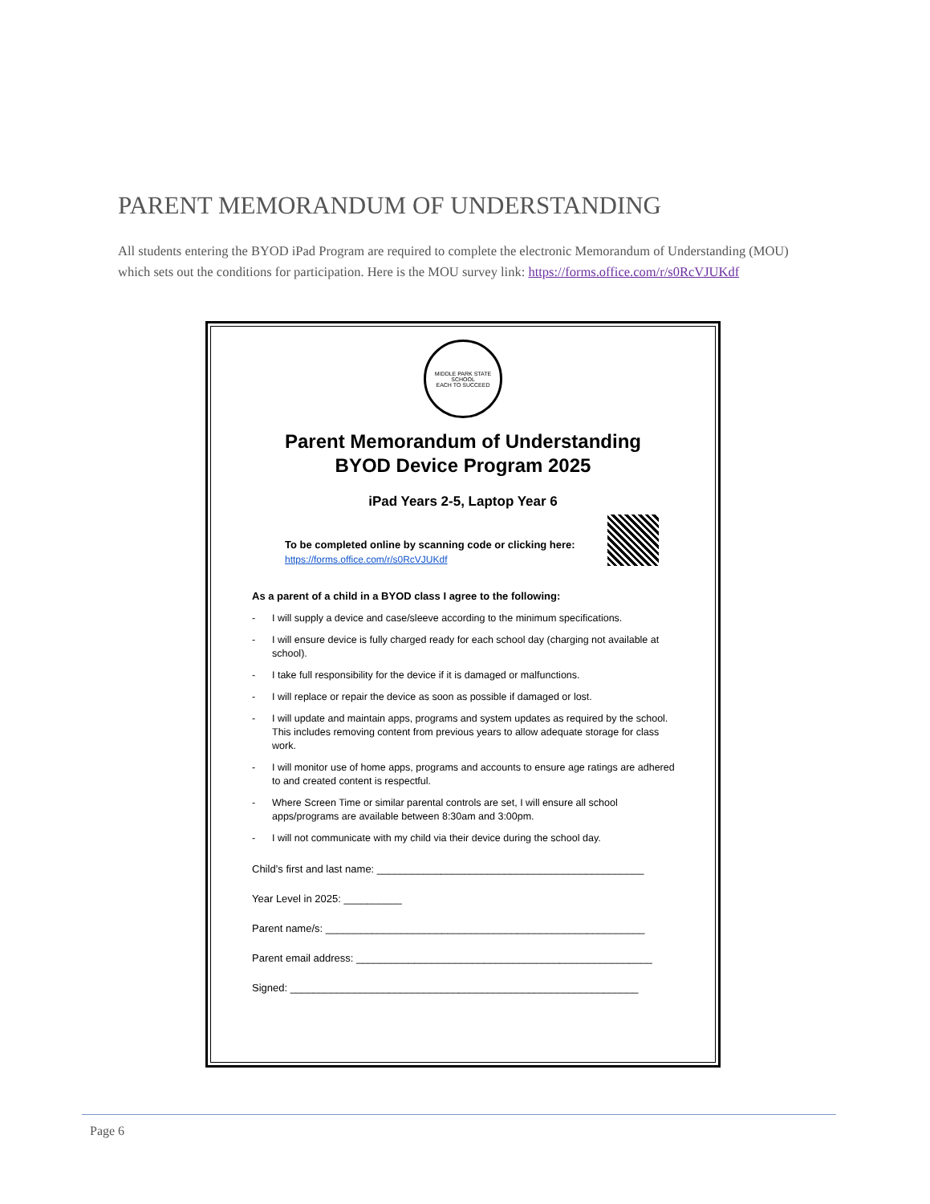PARENT MEMORANDUM OF UNDERSTANDING
All students entering the BYOD iPad Program are required to complete the electronic Memorandum of Understanding (MOU) which sets out the conditions for participation. Here is the MOU survey link: https://forms.office.com/r/s0RcVJUKdf
MIDDLE PARK STATE SCHOOL
EACH TO SUCCEED
Parent Memorandum of Understanding
BYOD Device Program 2025
iPad Years 2-5, Laptop Year 6
To be completed online by scanning code or clicking here:
https://forms.office.com/r/s0RcVJUKdf
As a parent of a child in a BYOD class I agree to the following:
- I will supply a device and case/sleeve according to the minimum specifications.
- I will ensure device is fully charged ready for each school day (charging not available at school).
- I take full responsibility for the device if it is damaged or malfunctions.
- I will replace or repair the device as soon as possible if damaged or lost.
- I will update and maintain apps, programs and system updates as required by the school. This includes removing content from previous years to allow adequate storage for class work.
- I will monitor use of home apps, programs and accounts to ensure age ratings are adhered to and created content is respectful.
- Where Screen Time or similar parental controls are set, I will ensure all school apps/programs are available between 8:30am and 3:00pm.
- I will not communicate with my child via their device during the school day.
Child’s first and last name: ______________________________________________
Year Level in 2025: __________
Parent name/s: _______________________________________________________
Parent email address: ___________________________________________________
Signed: ____________________________________________________________
Page 6